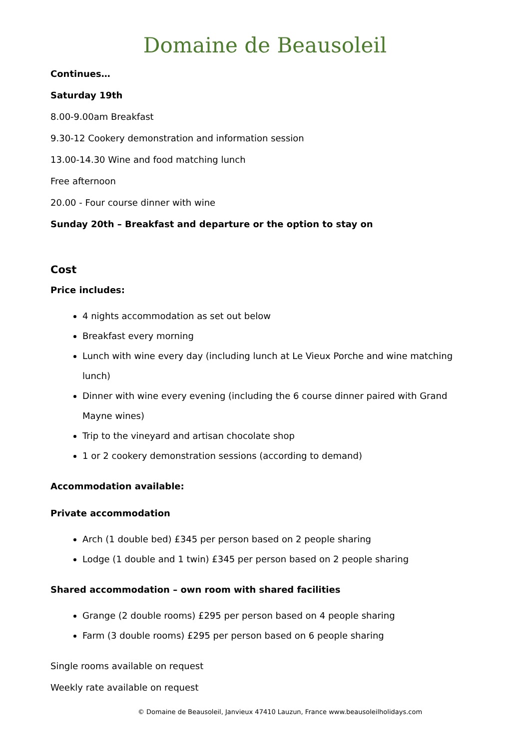Domaine de Beausoleil
Continues…
Saturday 19th
8.00-9.00am Breakfast
9.30-12 Cookery demonstration and information session
13.00-14.30 Wine and food matching lunch
Free afternoon
20.00 - Four course dinner with wine
Sunday 20th – Breakfast and departure or the option to stay on
Cost
Price includes:
4 nights accommodation as set out below
Breakfast every morning
Lunch with wine every day (including lunch at Le Vieux Porche and wine matching lunch)
Dinner with wine every evening (including the 6 course dinner paired with Grand Mayne wines)
Trip to the vineyard and artisan chocolate shop
1 or 2 cookery demonstration sessions (according to demand)
Accommodation available:
Private accommodation
Arch (1 double bed) £345 per person based on 2 people sharing
Lodge (1 double and 1 twin) £345 per person based on 2 people sharing
Shared accommodation – own room with shared facilities
Grange (2 double rooms) £295 per person based on 4 people sharing
Farm (3 double rooms) £295 per person based on 6 people sharing
Single rooms available on request
Weekly rate available on request
© Domaine de Beausoleil, Janvieux 47410 Lauzun, France www.beausoleilholidays.com